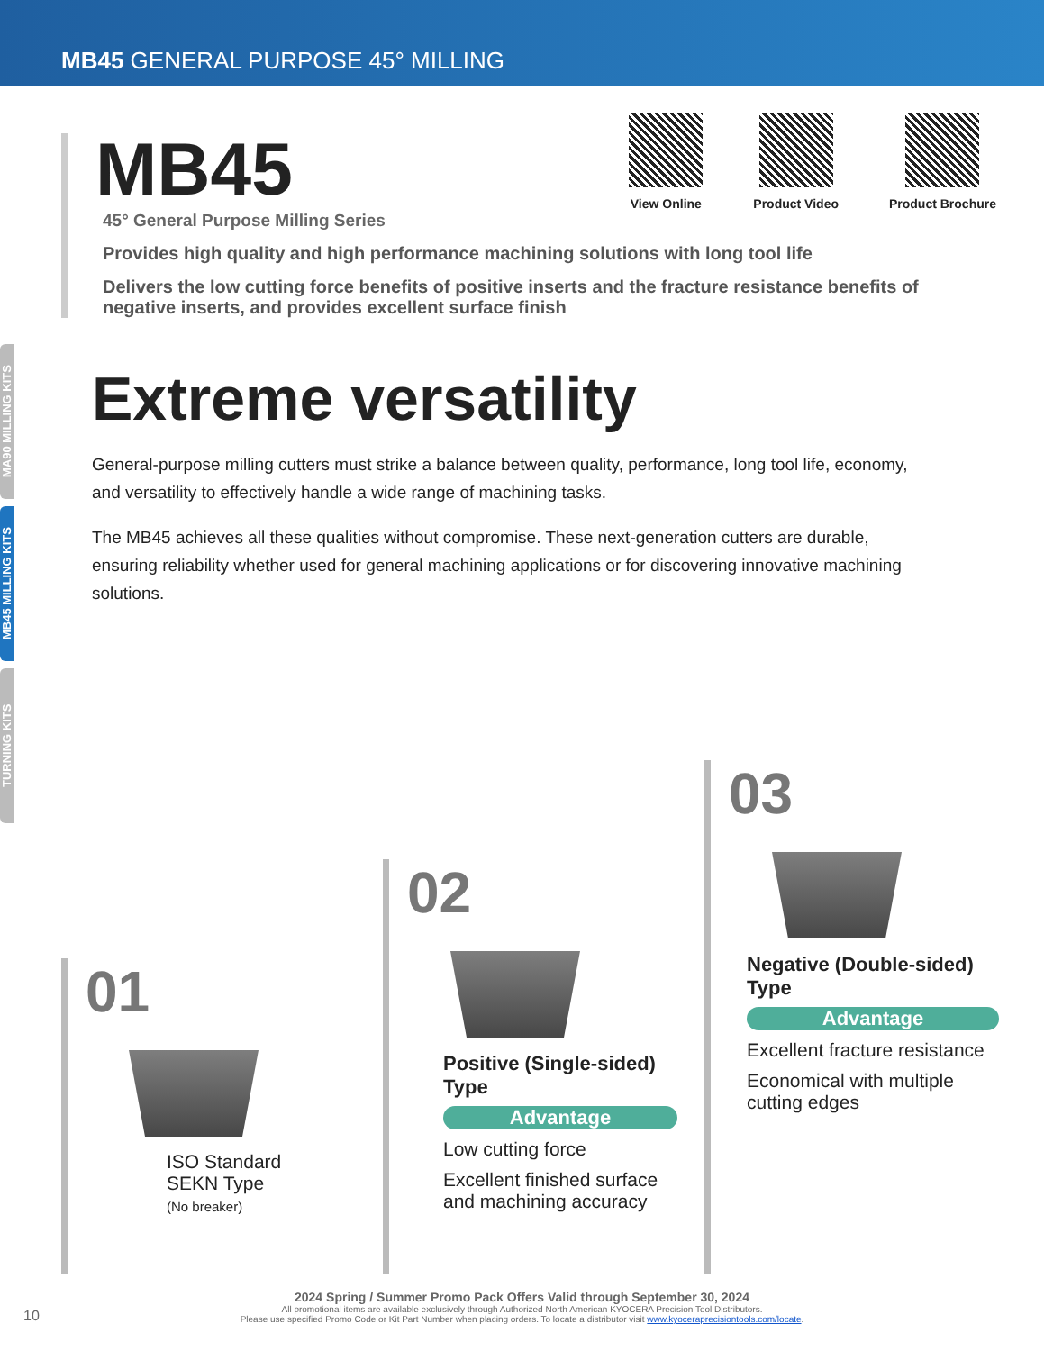MB45 GENERAL PURPOSE 45° MILLING
MA90 MILLING KITS
MB45 MILLING KITS
TURNING KITS
View Online Product Video Product Brochure
MB45
45° General Purpose Milling Series
Provides high quality and high performance machining solutions with long tool life
Delivers the low cutting force benefits of positive inserts and the fracture resistance benefits of negative inserts, and provides excellent surface finish
Extreme versatility
General-purpose milling cutters must strike a balance between quality, performance, long tool life, economy, and versatility to effectively handle a wide range of machining tasks.
The MB45 achieves all these qualities without compromise. These next-generation cutters are durable, ensuring reliability whether used for general machining applications or for discovering innovative machining solutions.
01
ISO Standard
SEKN Type
(No breaker)
02
Positive (Single-sided) Type
Advantage
Low cutting force
Excellent finished surface and machining accuracy
03
Negative (Double-sided) Type
Advantage
Excellent fracture resistance
Economical with multiple cutting edges
10
2024 Spring / Summer Promo Pack Offers Valid through September 30, 2024
All promotional items are available exclusively through Authorized North American KYOCERA Precision Tool Distributors.
Please use specified Promo Code or Kit Part Number when placing orders. To locate a distributor visit www.kyoceraprecisiontools.com/locate.